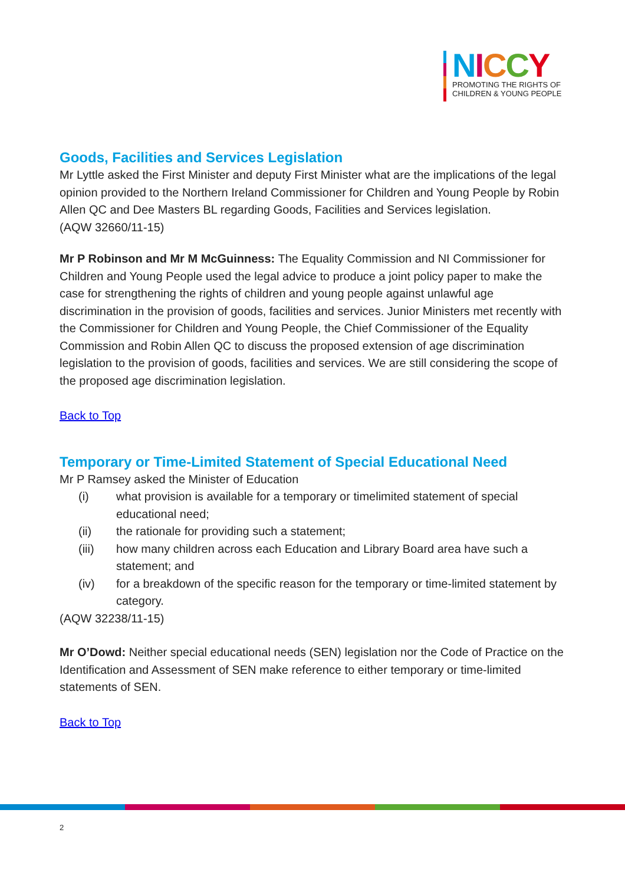NICCY
PROMOTING THE RIGHTS OF
CHILDREN & YOUNG PEOPLE
Goods, Facilities and Services Legislation
Mr Lyttle asked the First Minister and deputy First Minister what are the implications of the legal opinion provided to the Northern Ireland Commissioner for Children and Young People by Robin Allen QC and Dee Masters BL regarding Goods, Facilities and Services legislation.
(AQW 32660/11-15)
Mr P Robinson and Mr M McGuinness: The Equality Commission and NI Commissioner for Children and Young People used the legal advice to produce a joint policy paper to make the case for strengthening the rights of children and young people against unlawful age discrimination in the provision of goods, facilities and services. Junior Ministers met recently with the Commissioner for Children and Young People, the Chief Commissioner of the Equality Commission and Robin Allen QC to discuss the proposed extension of age discrimination legislation to the provision of goods, facilities and services. We are still considering the scope of the proposed age discrimination legislation.
Back to Top
Temporary or Time-Limited Statement of Special Educational Need
Mr P Ramsey asked the Minister of Education
(i) what provision is available for a temporary or timelimited statement of special educational need;
(ii) the rationale for providing such a statement;
(iii) how many children across each Education and Library Board area have such a statement; and
(iv) for a breakdown of the specific reason for the temporary or time-limited statement by category.
(AQW 32238/11-15)
Mr O’Dowd: Neither special educational needs (SEN) legislation nor the Code of Practice on the Identification and Assessment of SEN make reference to either temporary or time-limited statements of SEN.
Back to Top
2